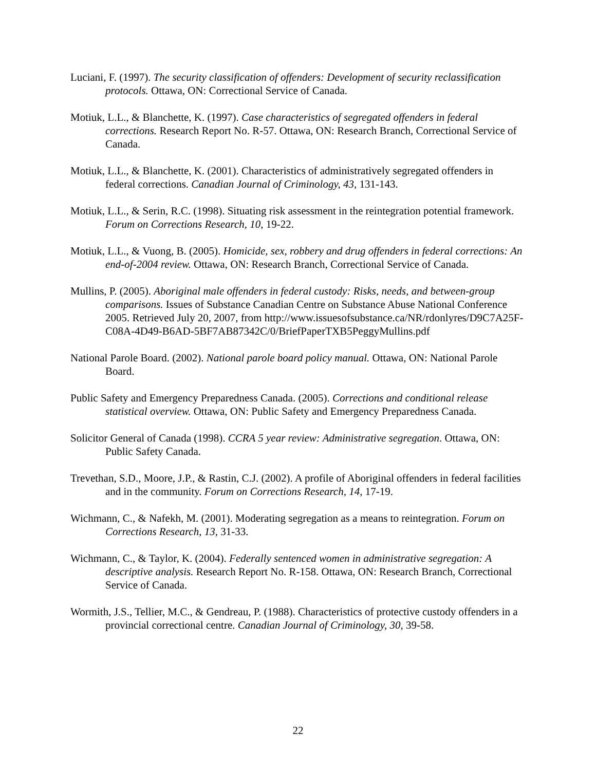Luciani, F. (1997). The security classification of offenders: Development of security reclassification protocols. Ottawa, ON: Correctional Service of Canada.
Motiuk, L.L., & Blanchette, K. (1997). Case characteristics of segregated offenders in federal corrections. Research Report No. R-57. Ottawa, ON: Research Branch, Correctional Service of Canada.
Motiuk, L.L., & Blanchette, K. (2001). Characteristics of administratively segregated offenders in federal corrections. Canadian Journal of Criminology, 43, 131-143.
Motiuk, L.L., & Serin, R.C. (1998). Situating risk assessment in the reintegration potential framework. Forum on Corrections Research, 10, 19-22.
Motiuk, L.L., & Vuong, B. (2005). Homicide, sex, robbery and drug offenders in federal corrections: An end-of-2004 review. Ottawa, ON: Research Branch, Correctional Service of Canada.
Mullins, P. (2005). Aboriginal male offenders in federal custody: Risks, needs, and between-group comparisons. Issues of Substance Canadian Centre on Substance Abuse National Conference 2005. Retrieved July 20, 2007, from http://www.issuesofsubstance.ca/NR/rdonlyres/D9C7A25F-C08A-4D49-B6AD-5BF7AB87342C/0/BriefPaperTXB5PeggyMullins.pdf
National Parole Board. (2002). National parole board policy manual. Ottawa, ON: National Parole Board.
Public Safety and Emergency Preparedness Canada. (2005). Corrections and conditional release statistical overview. Ottawa, ON: Public Safety and Emergency Preparedness Canada.
Solicitor General of Canada (1998). CCRA 5 year review: Administrative segregation. Ottawa, ON: Public Safety Canada.
Trevethan, S.D., Moore, J.P., & Rastin, C.J. (2002). A profile of Aboriginal offenders in federal facilities and in the community. Forum on Corrections Research, 14, 17-19.
Wichmann, C., & Nafekh, M. (2001). Moderating segregation as a means to reintegration. Forum on Corrections Research, 13, 31-33.
Wichmann, C., & Taylor, K. (2004). Federally sentenced women in administrative segregation: A descriptive analysis. Research Report No. R-158. Ottawa, ON: Research Branch, Correctional Service of Canada.
Wormith, J.S., Tellier, M.C., & Gendreau, P. (1988). Characteristics of protective custody offenders in a provincial correctional centre. Canadian Journal of Criminology, 30, 39-58.
22